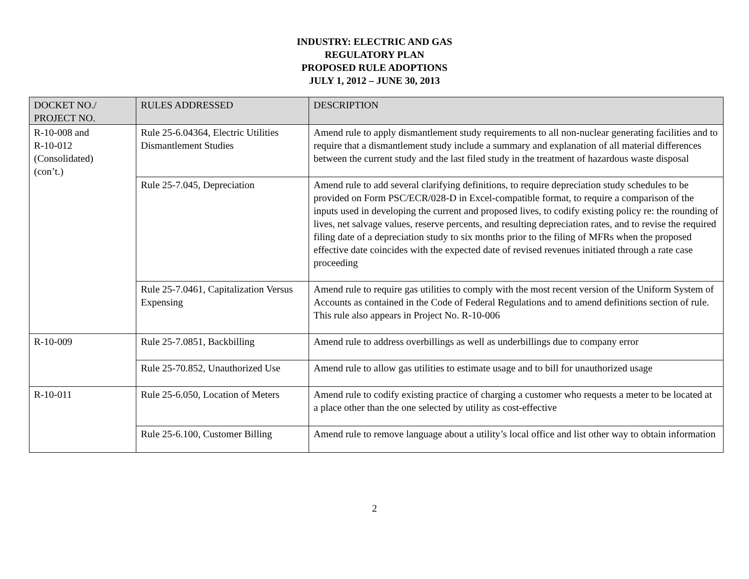INDUSTRY: ELECTRIC AND GAS
REGULATORY PLAN
PROPOSED RULE ADOPTIONS
JULY 1, 2012 – JUNE 30, 2013
| DOCKET NO./ PROJECT NO. | RULES ADDRESSED | DESCRIPTION |
| --- | --- | --- |
| R-10-008 and R-10-012 (Consolidated) (con’t.) | Rule 25-6.04364, Electric Utilities Dismantlement Studies | Amend rule to apply dismantlement study requirements to all non-nuclear generating facilities and to require that a dismantlement study include a summary and explanation of all material differences between the current study and the last filed study in the treatment of hazardous waste disposal |
| | Rule 25-7.045, Depreciation | Amend rule to add several clarifying definitions, to require depreciation study schedules to be provided on Form PSC/ECR/028-D in Excel-compatible format, to require a comparison of the inputs used in developing the current and proposed lives, to codify existing policy re: the rounding of lives, net salvage values, reserve percents, and resulting depreciation rates, and to revise the required filing date of a depreciation study to six months prior to the filing of MFRs when the proposed effective date coincides with the expected date of revised revenues initiated through a rate case proceeding |
| | Rule 25-7.0461, Capitalization Versus Expensing | Amend rule to require gas utilities to comply with the most recent version of the Uniform System of Accounts as contained in the Code of Federal Regulations and to amend definitions section of rule. This rule also appears in Project No. R-10-006 |
| R-10-009 | Rule 25-7.0851, Backbilling | Amend rule to address overbillings as well as underbillings due to company error |
| | Rule 25-70.852, Unauthorized Use | Amend rule to allow gas utilities to estimate usage and to bill for unauthorized usage |
| R-10-011 | Rule 25-6.050, Location of Meters | Amend rule to codify existing practice of charging a customer who requests a meter to be located at a place other than the one selected by utility as cost-effective |
| | Rule 25-6.100, Customer Billing | Amend rule to remove language about a utility’s local office and list other way to obtain information |
2